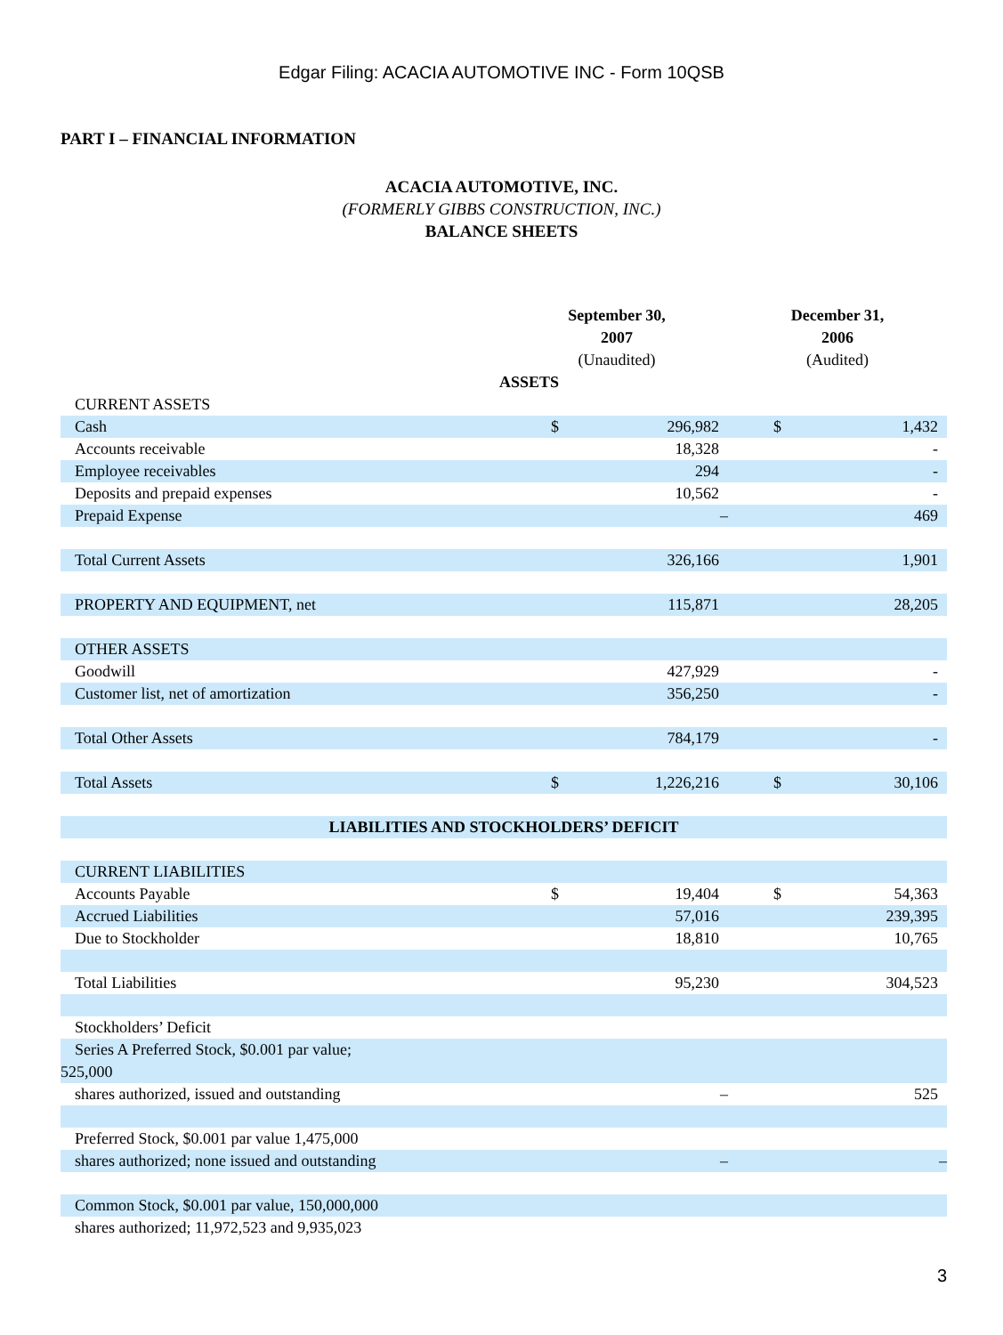Edgar Filing: ACACIA AUTOMOTIVE INC - Form 10QSB
PART I – FINANCIAL INFORMATION
ACACIA AUTOMOTIVE, INC.
(FORMERLY GIBBS CONSTRUCTION, INC.)
BALANCE SHEETS
| | September 30, 2007 (Unaudited) | | December 31, 2006 (Audited) | |
| ASSETS | | | | |
| CURRENT ASSETS | | | | |
| Cash | $ | 296,982 | $ | 1,432 |
| Accounts receivable | | 18,328 | | - |
| Employee receivables | | 294 | | - |
| Deposits and prepaid expenses | | 10,562 | | - |
| Prepaid Expense | | – | | 469 |
| Total Current Assets | | 326,166 | | 1,901 |
| PROPERTY AND EQUIPMENT, net | | 115,871 | | 28,205 |
| OTHER ASSETS | | | | |
| Goodwill | | 427,929 | | - |
| Customer list, net of amortization | | 356,250 | | - |
| Total Other Assets | | 784,179 | | - |
| Total Assets | $ | 1,226,216 | $ | 30,106 |
| LIABILITIES AND STOCKHOLDERS’ DEFICIT | | | | |
| CURRENT LIABILITIES | | | | |
| Accounts Payable | $ | 19,404 | $ | 54,363 |
| Accrued Liabilities | | 57,016 | | 239,395 |
| Due to Stockholder | | 18,810 | | 10,765 |
| Total Liabilities | | 95,230 | | 304,523 |
| Stockholders’ Deficit | | | | |
| Series A Preferred Stock, $0.001 par value; 525,000 | | | | |
| shares authorized, issued and outstanding | | – | | 525 |
| Preferred Stock, $0.001 par value 1,475,000 | | | | |
| shares authorized; none issued and outstanding | | – | | – |
| Common Stock, $0.001 par value, 150,000,000 | | | | |
| shares authorized; 11,972,523 and 9,935,023 | | | | |
3